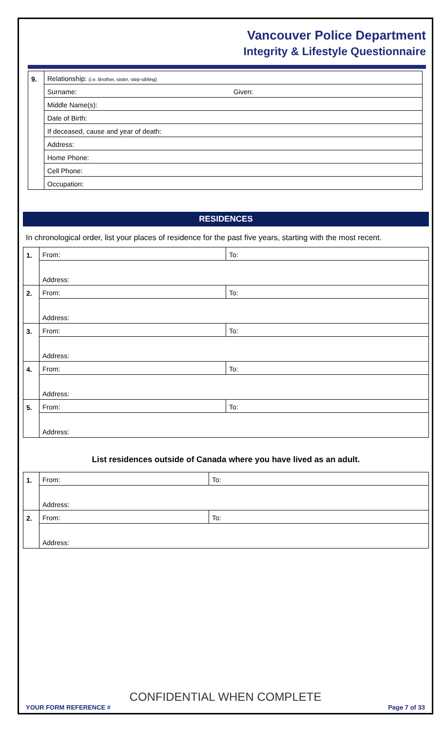Vancouver Police Department
Integrity & Lifestyle Questionnaire
| 9. | Relationship: (i.e. Brother, sister, step-sibling) | |
| | Surname: | Given: |
| | Middle Name(s): | |
| | Date of Birth: | |
| | If deceased, cause and year of death: | |
| | Address: | |
| | Home Phone: | |
| | Cell Phone: | |
| | Occupation: | |
RESIDENCES
In chronological order, list your places of residence for the past five years, starting with the most recent.
| 1. | From: | To: |
| | Address: | |
| 2. | From: | To: |
| | Address: | |
| 3. | From: | To: |
| | Address: | |
| 4. | From: | To: |
| | Address: | |
| 5. | From: | To: |
| | Address: | |
List residences outside of Canada where you have lived as an adult.
| 1. | From: | To: |
| | Address: | |
| 2. | From: | To: |
| | Address: | |
CONFIDENTIAL WHEN COMPLETE
YOUR FORM REFERENCE # Page 7 of 33